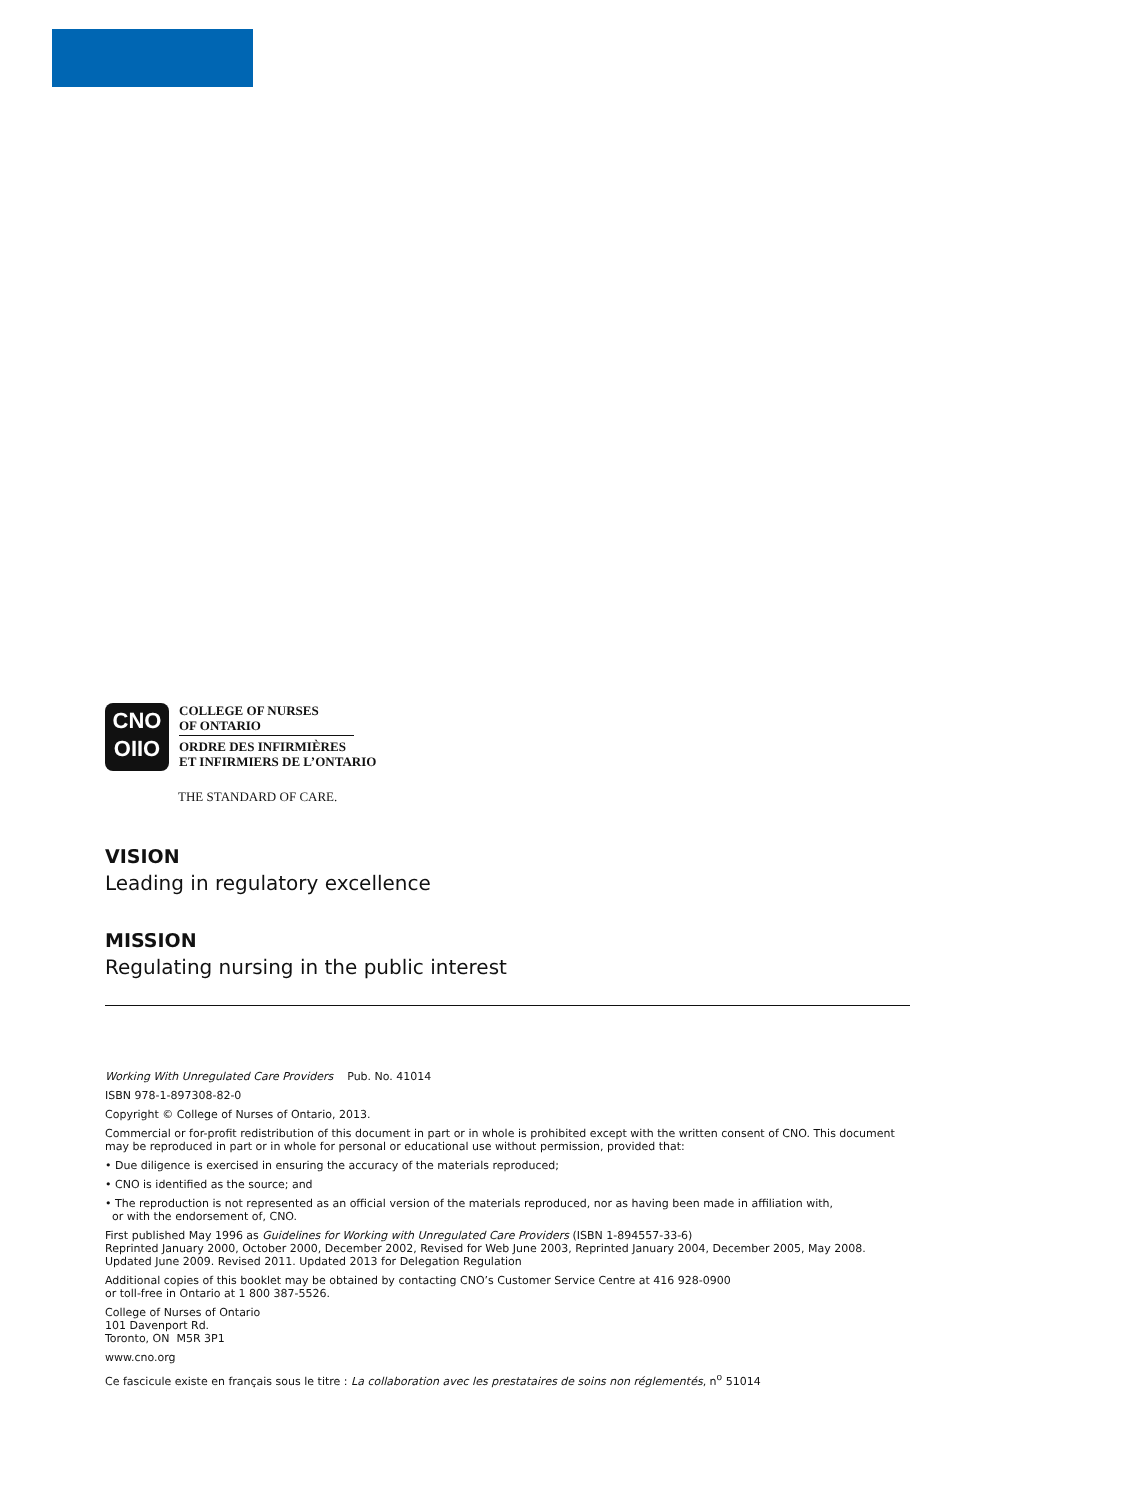CNO
OIIO
COLLEGE OF NURSES
OF ONTARIO
ORDRE DES INFIRMIÈRES
ET INFIRMIERS DE L’ONTARIO
THE STANDARD OF CARE.
VISION
Leading in regulatory excellence
MISSION
Regulating nursing in the public interest
Working With Unregulated Care Providers Pub. No. 41014
ISBN 978-1-897308-82-0
Copyright © College of Nurses of Ontario, 2013.
Commercial or for-profit redistribution of this document in part or in whole is prohibited except with the written consent of CNO. This document may be reproduced in part or in whole for personal or educational use without permission, provided that:
• Due diligence is exercised in ensuring the accuracy of the materials reproduced;
• CNO is identified as the source; and
• The reproduction is not represented as an official version of the materials reproduced, nor as having been made in affiliation with,
or with the endorsement of, CNO.
First published May 1996 as Guidelines for Working with Unregulated Care Providers (ISBN 1-894557-33-6)
Reprinted January 2000, October 2000, December 2002, Revised for Web June 2003, Reprinted January 2004, December 2005, May 2008.
Updated June 2009. Revised 2011. Updated 2013 for Delegation Regulation
Additional copies of this booklet may be obtained by contacting CNO’s Customer Service Centre at 416 928-0900
or toll-free in Ontario at 1 800 387-5526.
College of Nurses of Ontario
101 Davenport Rd.
Toronto, ON M5R 3P1
www.cno.org
Ce fascicule existe en français sous le titre : La collaboration avec les prestataires de soins non réglementés, n<sup>o</sup> 51014